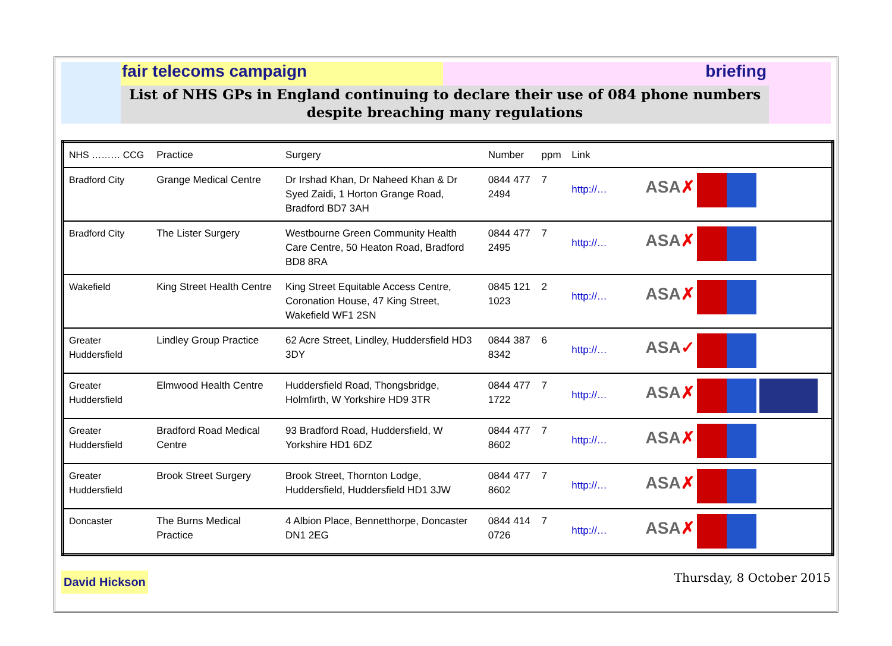fair telecoms campaign briefing
List of NHS GPs in England continuing to declare their use of 084 phone numbers
despite breaching many regulations
| NHS ……… CCG | Practice | Surgery | Number | ppm | Link |
| --- | --- | --- | --- | --- | --- |
| Bradford City | Grange Medical Centre | Dr Irshad Khan, Dr Naheed Khan & Dr Syed Zaidi, 1 Horton Grange Road, Bradford BD7 3AH | 0844 477 2494 | 7 | http://… ASA ✗ |
| Bradford City | The Lister Surgery | Westbourne Green Community Health Care Centre, 50 Heaton Road, Bradford BD8 8RA | 0844 477 2495 | 7 | http://… ASA ✗ |
| Wakefield | King Street Health Centre | King Street Equitable Access Centre, Coronation House, 47 King Street, Wakefield WF1 2SN | 0845 121 1023 | 2 | http://… ASA ✗ |
| Greater Huddersfield | Lindley Group Practice | 62 Acre Street, Lindley, Huddersfield HD3 3DY | 0844 387 8342 | 6 | http://… ASA ✓ |
| Greater Huddersfield | Elmwood Health Centre | Huddersfield Road, Thongsbridge, Holmfirth, W Yorkshire HD9 3TR | 0844 477 1722 | 7 | http://… ASA ✗ |
| Greater Huddersfield | Bradford Road Medical Centre | 93 Bradford Road, Huddersfield, W Yorkshire HD1 6DZ | 0844 477 8602 | 7 | http://… ASA ✗ |
| Greater Huddersfield | Brook Street Surgery | Brook Street, Thornton Lodge, Huddersfield, Huddersfield HD1 3JW | 0844 477 8602 | 7 | http://… ASA ✗ |
| Doncaster | The Burns Medical Practice | 4 Albion Place, Bennetthorpe, Doncaster DN1 2EG | 0844 414 0726 | 7 | http://… ASA ✗ |
David Hickson
Thursday, 8 October 2015